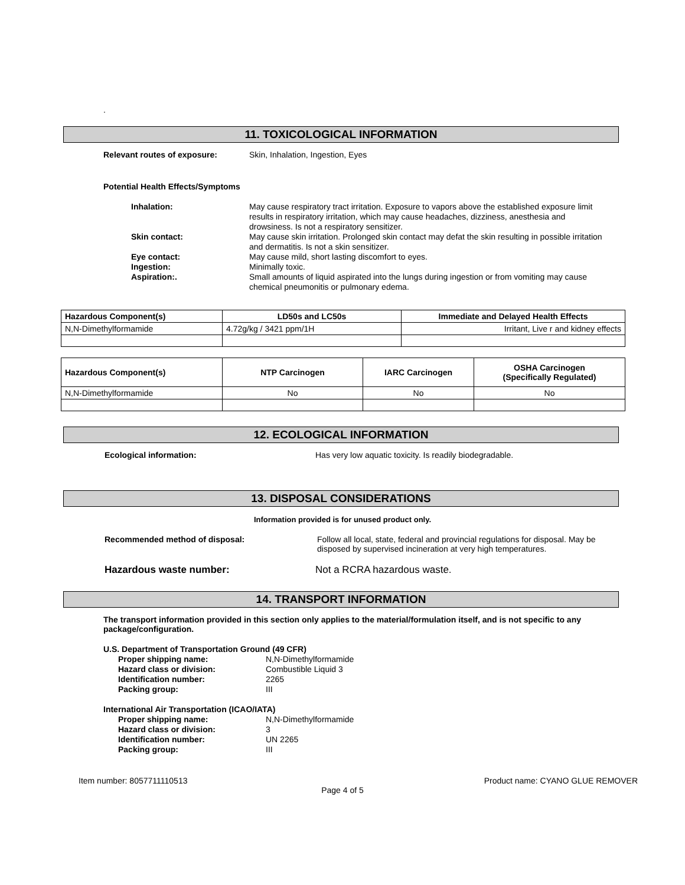.
11. TOXICOLOGICAL INFORMATION
Relevant routes of exposure: Skin, Inhalation, Ingestion, Eyes
Potential Health Effects/Symptoms
Inhalation: May cause respiratory tract irritation. Exposure to vapors above the established exposure limit results in respiratory irritation, which may cause headaches, dizziness, anesthesia and drowsiness. Is not a respiratory sensitizer.
Skin contact: May cause skin irritation. Prolonged skin contact may defat the skin resulting in possible irritation and dermatitis. Is not a skin sensitizer.
Eye contact: May cause mild, short lasting discomfort to eyes.
Ingestion: Minimally toxic.
Aspiration:. Small amounts of liquid aspirated into the lungs during ingestion or from vomiting may cause chemical pneumonitis or pulmonary edema.
| Hazardous Component(s) | LD50s and LC50s | Immediate and Delayed Health Effects |
| --- | --- | --- |
| N,N-Dimethylformamide | 4.72g/kg / 3421 ppm/1H | Irritant, Live r and kidney effects |
| Hazardous Component(s) | NTP Carcinogen | IARC Carcinogen | OSHA Carcinogen (Specifically Regulated) |
| --- | --- | --- | --- |
| N,N-Dimethylformamide | No | No | No |
12. ECOLOGICAL INFORMATION
Ecological information: Has very low aquatic toxicity. Is readily biodegradable.
13. DISPOSAL CONSIDERATIONS
Information provided is for unused product only.
Recommended method of disposal: Follow all local, state, federal and provincial regulations for disposal. May be disposed by supervised incineration at very high temperatures.
Hazardous waste number: Not a RCRA hazardous waste.
14. TRANSPORT INFORMATION
The transport information provided in this section only applies to the material/formulation itself, and is not specific to any package/configuration.
U.S. Department of Transportation Ground (49 CFR)
Proper shipping name: N,N-Dimethylformamide
Hazard class or division: Combustible Liquid 3
Identification number: 2265
Packing group: III
International Air Transportation (ICAO/IATA)
Proper shipping name: N,N-Dimethylformamide
Hazard class or division: 3
Identification number: UN 2265
Packing group: III
Item number: 8057711110513 Product name: CYANO GLUE REMOVER
Page 4 of 5